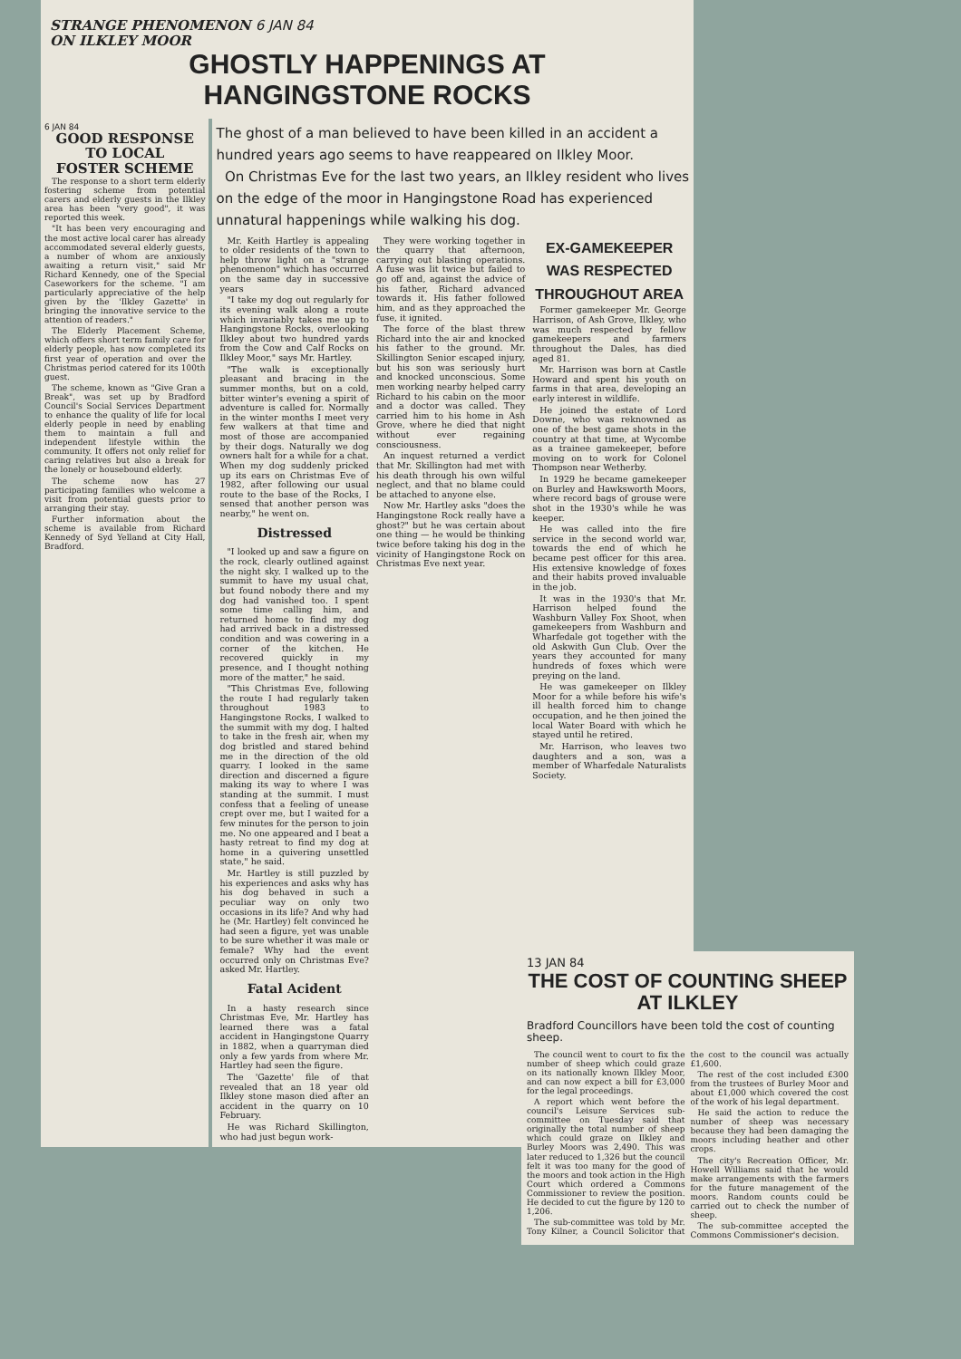STRANGE PHENOMENON 6 JAN 84
ON ILKLEY MOOR
GHOSTLY HAPPENINGS AT
HANGINGSTONE ROCKS
6 JAN 84
GOOD RESPONSE
TO LOCAL
FOSTER SCHEME
The response to a short term elderly fostering scheme from potential carers and elderly guests in the Ilkley area has been "very good", it was reported this week.
"It has been very encouraging and the most active local carer has already accommodated several elderly guests, a number of whom are anxiously awaiting a return visit," said Mr Richard Kennedy, one of the Special Caseworkers for the scheme. "I am particularly appreciative of the help given by the 'Ilkley Gazette' in bringing the innovative service to the attention of readers."
The Elderly Placement Scheme, which offers short term family care for elderly people, has now completed its first year of operation and over the Christmas period catered for its 100th guest.
The scheme, known as "Give Gran a Break", was set up by Bradford Council's Social Services Department to enhance the quality of life for local elderly people in need by enabling them to maintain a full and independent lifestyle within the community. It offers not only relief for caring relatives but also a break for the lonely or housebound elderly.
The scheme now has 27 participating families who welcome a visit from potential guests prior to arranging their stay.
Further information about the scheme is available from Richard Kennedy of Syd Yelland at City Hall, Bradford.
The ghost of a man believed to have been killed in an accident a hundred years ago seems to have reappeared on Ilkley Moor.
On Christmas Eve for the last two years, an Ilkley resident who lives on the edge of the moor in Hangingstone Road has experienced unnatural happenings while walking his dog.
Mr. Keith Hartley is appealing to older residents of the town to help throw light on a "strange phenomenon" which has occurred on the same day in successive years
"I take my dog out regularly for its evening walk along a route which invariably takes me up to Hangingstone Rocks, overlooking Ilkley about two hundred yards from the Cow and Calf Rocks on Ilkley Moor," says Mr. Hartley.
"The walk is exceptionally pleasant and bracing in the summer months, but on a cold, bitter winter's evening a spirit of adventure is called for. Normally in the winter months I meet very few walkers at that time and most of those are accompanied by their dogs. Naturally we dog owners halt for a while for a chat. When my dog suddenly pricked up its ears on Christmas Eve of 1982, after following our usual route to the base of the Rocks, I sensed that another person was nearby," he went on.
Distressed
"I looked up and saw a figure on the rock, clearly outlined against the night sky. I walked up to the summit to have my usual chat, but found nobody there and my dog had vanished too. I spent some time calling him, and returned home to find my dog had arrived back in a distressed condition and was cowering in a corner of the kitchen. He recovered quickly in my presence, and I thought nothing more of the matter," he said.
"This Christmas Eve, following the route I had regularly taken throughout 1983 to Hangingstone Rocks, I walked to the summit with my dog. I halted to take in the fresh air, when my dog bristled and stared behind me in the direction of the old quarry. I looked in the same direction and discerned a figure making its way to where I was standing at the summit. I must confess that a feeling of unease crept over me, but I waited for a few minutes for the person to join me. No one appeared and I beat a hasty retreat to find my dog at home in a quivering unsettled state," he said.
Mr. Hartley is still puzzled by his experiences and asks why has his dog behaved in such a peculiar way on only two occasions in its life? And why had he (Mr. Hartley) felt convinced he had seen a figure, yet was unable to be sure whether it was male or female? Why had the event occurred only on Christmas Eve? asked Mr. Hartley.
Fatal Acident
In a hasty research since Christmas Eve, Mr. Hartley has learned there was a fatal accident in Hangingstone Quarry in 1882, when a quarryman died only a few yards from where Mr. Hartley had seen the figure.
The 'Gazette' file of that revealed that an 18 year old Ilkley stone mason died after an accident in the quarry on 10 February.
He was Richard Skillington, who had just begun work-
They were working together in the quarry that afternoon, carrying out blasting operations. A fuse was lit twice but failed to go off and, against the advice of his father, Richard advanced towards it. His father followed him, and as they approached the fuse, it ignited.
The force of the blast threw Richard into the air and knocked his father to the ground. Mr. Skillington Senior escaped injury, but his son was seriously hurt and knocked unconscious. Some men working nearby helped carry Richard to his cabin on the moor and a doctor was called. They carried him to his home in Ash Grove, where he died that night without ever regaining consciousness.
An inquest returned a verdict that Mr. Skillington had met with his death through his own wilful neglect, and that no blame could be attached to anyone else.
Now Mr. Hartley asks "does the Hangingstone Rock really have a ghost?" but he was certain about one thing — he would be thinking twice before taking his dog in the vicinity of Hangingstone Rock on Christmas Eve next year.
EX-GAMEKEEPER WAS RESPECTED THROUGHOUT AREA
Former gamekeeper Mr. George Harrison, of Ash Grove, Ilkley, who was much respected by fellow gamekeepers and farmers throughout the Dales, has died aged 81.
Mr. Harrison was born at Castle Howard and spent his youth on farms in that area, developing an early interest in wildlife.
He joined the estate of Lord Downe, who was reknowned as one of the best game shots in the country at that time, at Wycombe as a trainee gamekeeper, before moving on to work for Colonel Thompson near Wetherby.
In 1929 he became gamekeeper on Burley and Hawksworth Moors, where record bags of grouse were shot in the 1930's while he was keeper.
He was called into the fire service in the second world war, towards the end of which he became pest officer for this area. His extensive knowledge of foxes and their habits proved invaluable in the job.
It was in the 1930's that Mr. Harrison helped found the Washburn Valley Fox Shoot, when gamekeepers from Washburn and Wharfedale got together with the old Askwith Gun Club. Over the years they accounted for many hundreds of foxes which were preying on the land.
He was gamekeeper on Ilkley Moor for a while before his wife's ill health forced him to change occupation, and he then joined the local Water Board with which he stayed until he retired.
Mr. Harrison, who leaves two daughters and a son, was a member of Wharfedale Naturalists Society.
13 JAN 84
THE COST OF COUNTING SHEEP AT ILKLEY
Bradford Councillors have been told the cost of counting sheep.
The council went to court to fix the number of sheep which could graze on its nationally known Ilkley Moor, and can now expect a bill for £3,000 for the legal proceedings.
A report which went before the council's Leisure Services sub-committee on Tuesday said that originally the total number of sheep which could graze on Ilkley and Burley Moors was 2,490. This was later reduced to 1,326 but the council felt it was too many for the good of the moors and took action in the High Court which ordered a Commons Commissioner to review the position. He decided to cut the figure by 120 to 1,206.
The sub-committee was told by Mr. Tony Kilner, a Council Solicitor that the cost to the council was actually £1,600.
The rest of the cost included £300 from the trustees of Burley Moor and about £1,000 which covered the cost of the work of his legal department.
He said the action to reduce the number of sheep was necessary because they had been damaging the moors including heather and other crops.
The city's Recreation Officer, Mr. Howell Williams said that he would make arrangements with the farmers for the future management of the moors. Random counts could be carried out to check the number of sheep.
The sub-committee accepted the Commons Commissioner's decision.